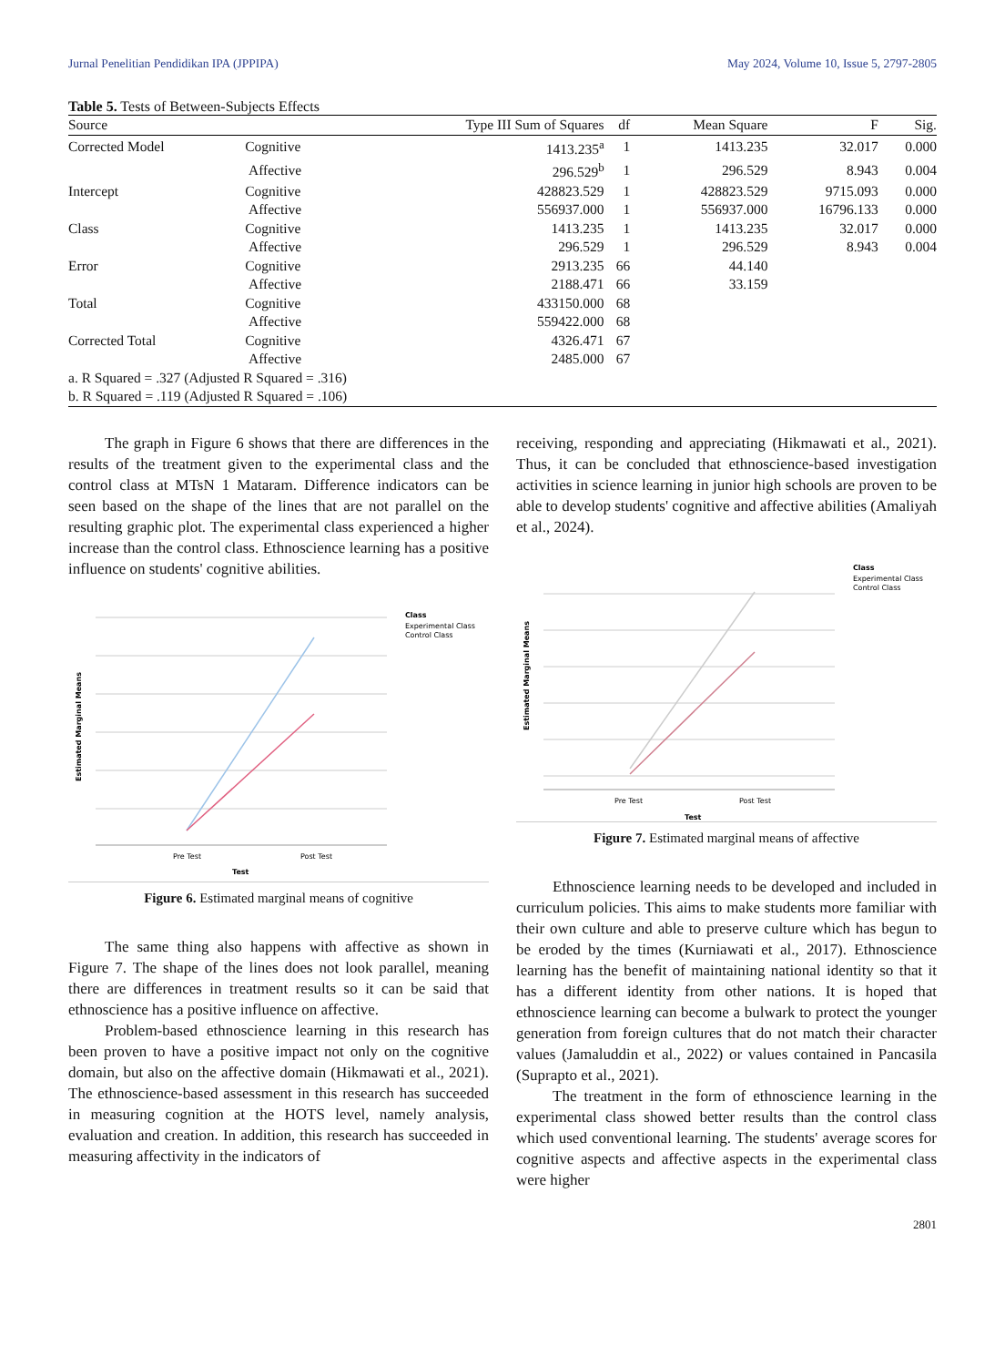Jurnal Penelitian Pendidikan IPA (JPPIPA) May 2024, Volume 10, Issue 5, 2797-2805
Table 5. Tests of Between-Subjects Effects
| Source | | Type III Sum of Squares | df | Mean Square | F | Sig. |
| --- | --- | --- | --- | --- | --- | --- |
| Corrected Model | Cognitive | 1413.235<sup>a</sup> | 1 | 1413.235 | 32.017 | 0.000 |
| | Affective | 296.529<sup>b</sup> | 1 | 296.529 | 8.943 | 0.004 |
| Intercept | Cognitive | 428823.529 | 1 | 428823.529 | 9715.093 | 0.000 |
| | Affective | 556937.000 | 1 | 556937.000 | 16796.133 | 0.000 |
| Class | Cognitive | 1413.235 | 1 | 1413.235 | 32.017 | 0.000 |
| | Affective | 296.529 | 1 | 296.529 | 8.943 | 0.004 |
| Error | Cognitive | 2913.235 | 66 | 44.140 | | |
| | Affective | 2188.471 | 66 | 33.159 | | |
| Total | Cognitive | 433150.000 | 68 | | | |
| | Affective | 559422.000 | 68 | | | |
| Corrected Total | Cognitive | 4326.471 | 67 | | | |
| | Affective | 2485.000 | 67 | | | |
| a. R Squared = .327 (Adjusted R Squared = .316) | | | | | | |
| b. R Squared = .119 (Adjusted R Squared = .106) | | | | | | |
The graph in Figure 6 shows that there are differences in the results of the treatment given to the experimental class and the control class at MTsN 1 Mataram. Difference indicators can be seen based on the shape of the lines that are not parallel on the resulting graphic plot. The experimental class experienced a higher increase than the control class. Ethnoscience learning has a positive influence on students' cognitive abilities.
Pre Test
Post Test
Test
Estimated Marginal Means
Class
Experimental Class
Control Class
Figure 6. Estimated marginal means of cognitive
The same thing also happens with affective as shown in Figure 7. The shape of the lines does not look parallel, meaning there are differences in treatment results so it can be said that ethnoscience has a positive influence on affective.
Problem-based ethnoscience learning in this research has been proven to have a positive impact not only on the cognitive domain, but also on the affective domain (Hikmawati et al., 2021). The ethnoscience-based assessment in this research has succeeded in measuring cognition at the HOTS level, namely analysis, evaluation and creation. In addition, this research has succeeded in measuring affectivity in the indicators of
receiving, responding and appreciating (Hikmawati et al., 2021). Thus, it can be concluded that ethnoscience-based investigation activities in science learning in junior high schools are proven to be able to develop students' cognitive and affective abilities (Amaliyah et al., 2024).
Pre Test
Post Test
Test
Estimated Marginal Means
Class
Experimental Class
Control Class
Figure 7. Estimated marginal means of affective
Ethnoscience learning needs to be developed and included in curriculum policies. This aims to make students more familiar with their own culture and able to preserve culture which has begun to be eroded by the times (Kurniawati et al., 2017). Ethnoscience learning has the benefit of maintaining national identity so that it has a different identity from other nations. It is hoped that ethnoscience learning can become a bulwark to protect the younger generation from foreign cultures that do not match their character values (Jamaluddin et al., 2022) or values contained in Pancasila (Suprapto et al., 2021).
The treatment in the form of ethnoscience learning in the experimental class showed better results than the control class which used conventional learning. The students' average scores for cognitive aspects and affective aspects in the experimental class were higher
2801